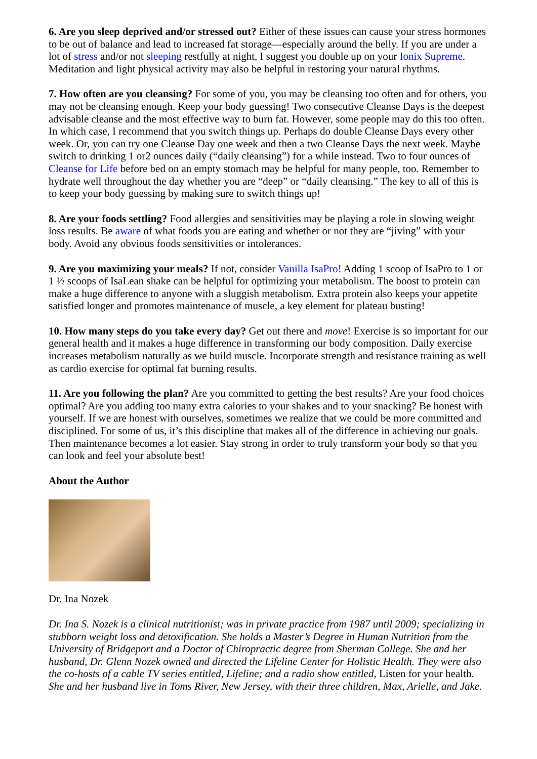6. Are you sleep deprived and/or stressed out? Either of these issues can cause your stress hormones to be out of balance and lead to increased fat storage—especially around the belly. If you are under a lot of stress and/or not sleeping restfully at night, I suggest you double up on your Ionix Supreme. Meditation and light physical activity may also be helpful in restoring your natural rhythms.
7. How often are you cleansing? For some of you, you may be cleansing too often and for others, you may not be cleansing enough. Keep your body guessing! Two consecutive Cleanse Days is the deepest advisable cleanse and the most effective way to burn fat. However, some people may do this too often. In which case, I recommend that you switch things up. Perhaps do double Cleanse Days every other week. Or, you can try one Cleanse Day one week and then a two Cleanse Days the next week. Maybe switch to drinking 1 or2 ounces daily (“daily cleansing”) for a while instead. Two to four ounces of Cleanse for Life before bed on an empty stomach may be helpful for many people, too. Remember to hydrate well throughout the day whether you are “deep” or “daily cleansing.” The key to all of this is to keep your body guessing by making sure to switch things up!
8. Are your foods settling? Food allergies and sensitivities may be playing a role in slowing weight loss results. Be aware of what foods you are eating and whether or not they are “jiving” with your body. Avoid any obvious foods sensitivities or intolerances.
9. Are you maximizing your meals? If not, consider Vanilla IsaPro! Adding 1 scoop of IsaPro to 1 or 1 ½ scoops of IsaLean shake can be helpful for optimizing your metabolism. The boost to protein can make a huge difference to anyone with a sluggish metabolism. Extra protein also keeps your appetite satisfied longer and promotes maintenance of muscle, a key element for plateau busting!
10. How many steps do you take every day? Get out there and move! Exercise is so important for our general health and it makes a huge difference in transforming our body composition. Daily exercise increases metabolism naturally as we build muscle. Incorporate strength and resistance training as well as cardio exercise for optimal fat burning results.
11. Are you following the plan? Are you committed to getting the best results? Are your food choices optimal? Are you adding too many extra calories to your shakes and to your snacking? Be honest with yourself. If we are honest with ourselves, sometimes we realize that we could be more committed and disciplined. For some of us, it’s this discipline that makes all of the difference in achieving our goals. Then maintenance becomes a lot easier. Stay strong in order to truly transform your body so that you can look and feel your absolute best!
About the Author
Dr. Ina Nozek
Dr. Ina S. Nozek is a clinical nutritionist; was in private practice from 1987 until 2009; specializing in stubborn weight loss and detoxification. She holds a Master’s Degree in Human Nutrition from the University of Bridgeport and a Doctor of Chiropractic degree from Sherman College. She and her husband, Dr. Glenn Nozek owned and directed the Lifeline Center for Holistic Health. They were also the co-hosts of a cable TV series entitled, Lifeline; and a radio show entitled, Listen for your health. She and her husband live in Toms River, New Jersey, with their three children, Max, Arielle, and Jake.